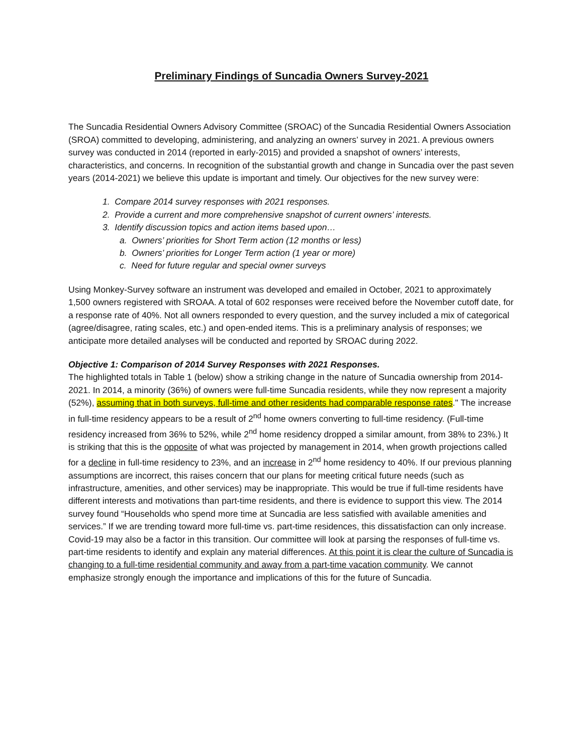Preliminary Findings of Suncadia Owners Survey-2021
The Suncadia Residential Owners Advisory Committee (SROAC) of the Suncadia Residential Owners Association (SROA) committed to developing, administering, and analyzing an owners’ survey in 2021. A previous owners survey was conducted in 2014 (reported in early-2015) and provided a snapshot of owners’ interests, characteristics, and concerns. In recognition of the substantial growth and change in Suncadia over the past seven years (2014-2021) we believe this update is important and timely. Our objectives for the new survey were:
1. Compare 2014 survey responses with 2021 responses.
2. Provide a current and more comprehensive snapshot of current owners’ interests.
3. Identify discussion topics and action items based upon…
a. Owners’ priorities for Short Term action (12 months or less)
b. Owners’ priorities for Longer Term action (1 year or more)
c. Need for future regular and special owner surveys
Using Monkey-Survey software an instrument was developed and emailed in October, 2021 to approximately 1,500 owners registered with SROAA. A total of 602 responses were received before the November cutoff date, for a response rate of 40%. Not all owners responded to every question, and the survey included a mix of categorical (agree/disagree, rating scales, etc.) and open-ended items. This is a preliminary analysis of responses; we anticipate more detailed analyses will be conducted and reported by SROAC during 2022.
Objective 1: Comparison of 2014 Survey Responses with 2021 Responses.
The highlighted totals in Table 1 (below) show a striking change in the nature of Suncadia ownership from 2014-2021. In 2014, a minority (36%) of owners were full-time Suncadia residents, while they now represent a majority (52%), assuming that in both surveys, full-time and other residents had comparable response rates." The increase in full-time residency appears to be a result of 2<sup>nd</sup> home owners converting to full-time residency. (Full-time residency increased from 36% to 52%, while 2<sup>nd</sup> home residency dropped a similar amount, from 38% to 23%.) It is striking that this is the opposite of what was projected by management in 2014, when growth projections called for a decline in full-time residency to 23%, and an increase in 2<sup>nd</sup> home residency to 40%. If our previous planning assumptions are incorrect, this raises concern that our plans for meeting critical future needs (such as infrastructure, amenities, and other services) may be inappropriate. This would be true if full-time residents have different interests and motivations than part-time residents, and there is evidence to support this view. The 2014 survey found “Households who spend more time at Suncadia are less satisfied with available amenities and services.” If we are trending toward more full-time vs. part-time residences, this dissatisfaction can only increase. Covid-19 may also be a factor in this transition. Our committee will look at parsing the responses of full-time vs. part-time residents to identify and explain any material differences. At this point it is clear the culture of Suncadia is changing to a full-time residential community and away from a part-time vacation community. We cannot emphasize strongly enough the importance and implications of this for the future of Suncadia.